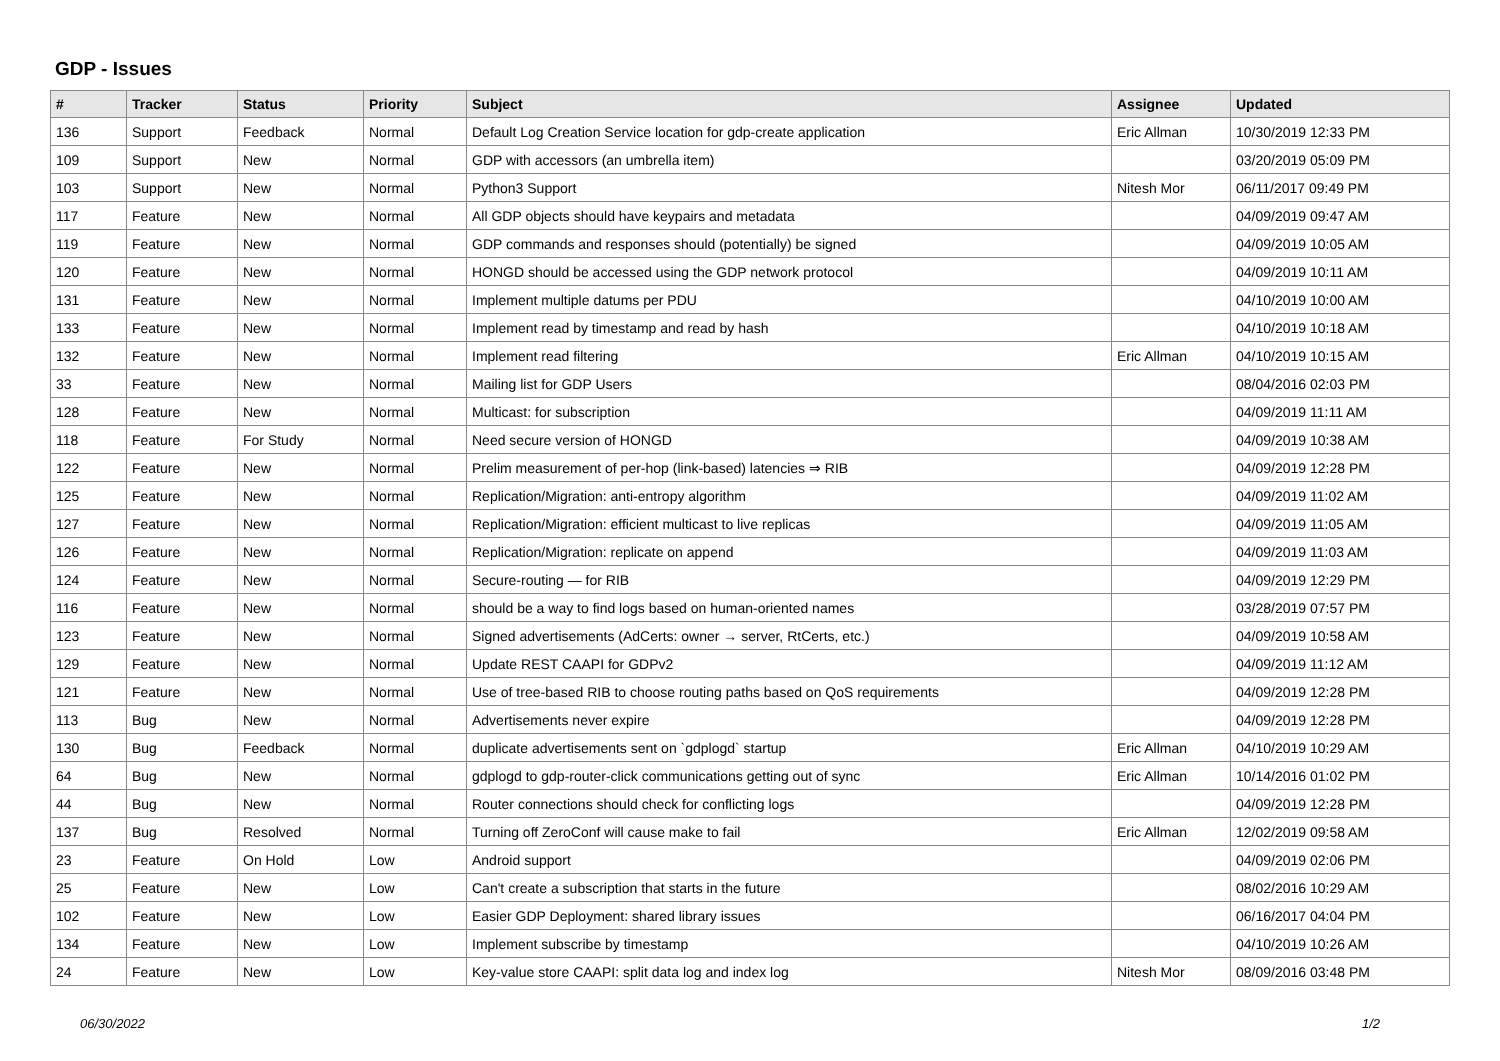GDP - Issues
| # | Tracker | Status | Priority | Subject | Assignee | Updated |
| --- | --- | --- | --- | --- | --- | --- |
| 136 | Support | Feedback | Normal | Default Log Creation Service location for gdp-create application | Eric Allman | 10/30/2019 12:33 PM |
| 109 | Support | New | Normal | GDP with accessors (an umbrella item) | | 03/20/2019 05:09 PM |
| 103 | Support | New | Normal | Python3 Support | Nitesh Mor | 06/11/2017 09:49 PM |
| 117 | Feature | New | Normal | All GDP objects should have keypairs and metadata | | 04/09/2019 09:47 AM |
| 119 | Feature | New | Normal | GDP commands and responses should (potentially) be signed | | 04/09/2019 10:05 AM |
| 120 | Feature | New | Normal | HONGD should be accessed using the GDP network protocol | | 04/09/2019 10:11 AM |
| 131 | Feature | New | Normal | Implement multiple datums per PDU | | 04/10/2019 10:00 AM |
| 133 | Feature | New | Normal | Implement read by timestamp and read by hash | | 04/10/2019 10:18 AM |
| 132 | Feature | New | Normal | Implement read filtering | Eric Allman | 04/10/2019 10:15 AM |
| 33 | Feature | New | Normal | Mailing list for GDP Users | | 08/04/2016 02:03 PM |
| 128 | Feature | New | Normal | Multicast: for subscription | | 04/09/2019 11:11 AM |
| 118 | Feature | For Study | Normal | Need secure version of HONGD | | 04/09/2019 10:38 AM |
| 122 | Feature | New | Normal | Prelim measurement of per-hop (link-based) latencies ⇒ RIB | | 04/09/2019 12:28 PM |
| 125 | Feature | New | Normal | Replication/Migration: anti-entropy algorithm | | 04/09/2019 11:02 AM |
| 127 | Feature | New | Normal | Replication/Migration: efficient multicast to live replicas | | 04/09/2019 11:05 AM |
| 126 | Feature | New | Normal | Replication/Migration: replicate on append | | 04/09/2019 11:03 AM |
| 124 | Feature | New | Normal | Secure-routing — for RIB | | 04/09/2019 12:29 PM |
| 116 | Feature | New | Normal | should be a way to find logs based on human-oriented names | | 03/28/2019 07:57 PM |
| 123 | Feature | New | Normal | Signed advertisements (AdCerts: owner → server, RtCerts, etc.) | | 04/09/2019 10:58 AM |
| 129 | Feature | New | Normal | Update REST CAAPI for GDPv2 | | 04/09/2019 11:12 AM |
| 121 | Feature | New | Normal | Use of tree-based RIB to choose routing paths based on QoS requirements | | 04/09/2019 12:28 PM |
| 113 | Bug | New | Normal | Advertisements never expire | | 04/09/2019 12:28 PM |
| 130 | Bug | Feedback | Normal | duplicate advertisements sent on `gdplogd` startup | Eric Allman | 04/10/2019 10:29 AM |
| 64 | Bug | New | Normal | gdplogd to gdp-router-click communications getting out of sync | Eric Allman | 10/14/2016 01:02 PM |
| 44 | Bug | New | Normal | Router connections should check for conflicting logs | | 04/09/2019 12:28 PM |
| 137 | Bug | Resolved | Normal | Turning off ZeroConf will cause make to fail | Eric Allman | 12/02/2019 09:58 AM |
| 23 | Feature | On Hold | Low | Android support | | 04/09/2019 02:06 PM |
| 25 | Feature | New | Low | Can't create a subscription that starts in the future | | 08/02/2016 10:29 AM |
| 102 | Feature | New | Low | Easier GDP Deployment: shared library issues | | 06/16/2017 04:04 PM |
| 134 | Feature | New | Low | Implement subscribe by timestamp | | 04/10/2019 10:26 AM |
| 24 | Feature | New | Low | Key-value store CAAPI: split data log and index log | Nitesh Mor | 08/09/2016 03:48 PM |
06/30/2022 1/2